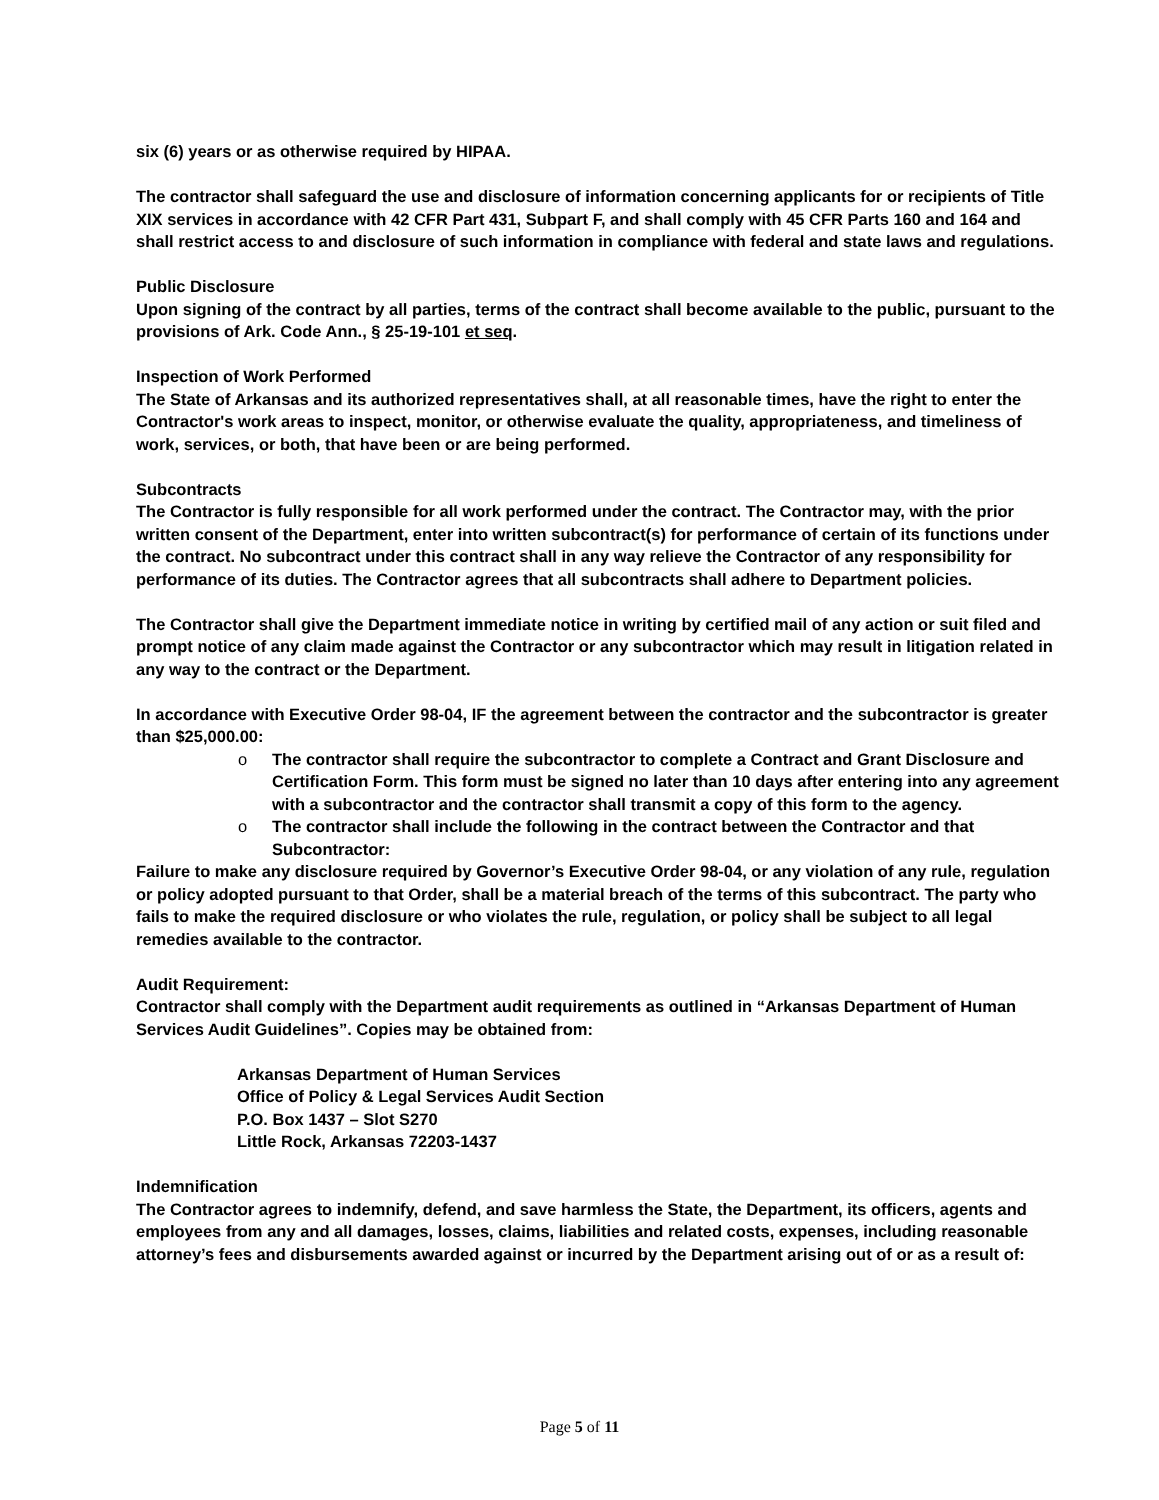six (6) years or as otherwise required by HIPAA.
The contractor shall safeguard the use and disclosure of information concerning applicants for or recipients of Title XIX services in accordance with 42 CFR Part 431, Subpart F, and shall comply with 45 CFR Parts 160 and 164 and shall restrict access to and disclosure of such information in compliance with federal and state laws and regulations.
Public Disclosure
Upon signing of the contract by all parties, terms of the contract shall become available to the public, pursuant to the provisions of Ark. Code Ann., § 25-19-101 et seq.
Inspection of Work Performed
The State of Arkansas and its authorized representatives shall, at all reasonable times, have the right to enter the Contractor's work areas to inspect, monitor, or otherwise evaluate the quality, appropriateness, and timeliness of work, services, or both, that have been or are being performed.
Subcontracts
The Contractor is fully responsible for all work performed under the contract. The Contractor may, with the prior written consent of the Department, enter into written subcontract(s) for performance of certain of its functions under the contract. No subcontract under this contract shall in any way relieve the Contractor of any responsibility for performance of its duties. The Contractor agrees that all subcontracts shall adhere to Department policies.
The Contractor shall give the Department immediate notice in writing by certified mail of any action or suit filed and prompt notice of any claim made against the Contractor or any subcontractor which may result in litigation related in any way to the contract or the Department.
In accordance with Executive Order 98-04, IF the agreement between the contractor and the subcontractor is greater than $25,000.00:
o The contractor shall require the subcontractor to complete a Contract and Grant Disclosure and Certification Form. This form must be signed no later than 10 days after entering into any agreement with a subcontractor and the contractor shall transmit a copy of this form to the agency.
o The contractor shall include the following in the contract between the Contractor and that Subcontractor:
Failure to make any disclosure required by Governor’s Executive Order 98-04, or any violation of any rule, regulation or policy adopted pursuant to that Order, shall be a material breach of the terms of this subcontract. The party who fails to make the required disclosure or who violates the rule, regulation, or policy shall be subject to all legal remedies available to the contractor.
Audit Requirement:
Contractor shall comply with the Department audit requirements as outlined in “Arkansas Department of Human Services Audit Guidelines”. Copies may be obtained from:
Arkansas Department of Human Services
Office of Policy & Legal Services Audit Section
P.O. Box 1437 – Slot S270
Little Rock, Arkansas 72203-1437
Indemnification
The Contractor agrees to indemnify, defend, and save harmless the State, the Department, its officers, agents and employees from any and all damages, losses, claims, liabilities and related costs, expenses, including reasonable attorney’s fees and disbursements awarded against or incurred by the Department arising out of or as a result of:
Page 5 of 11